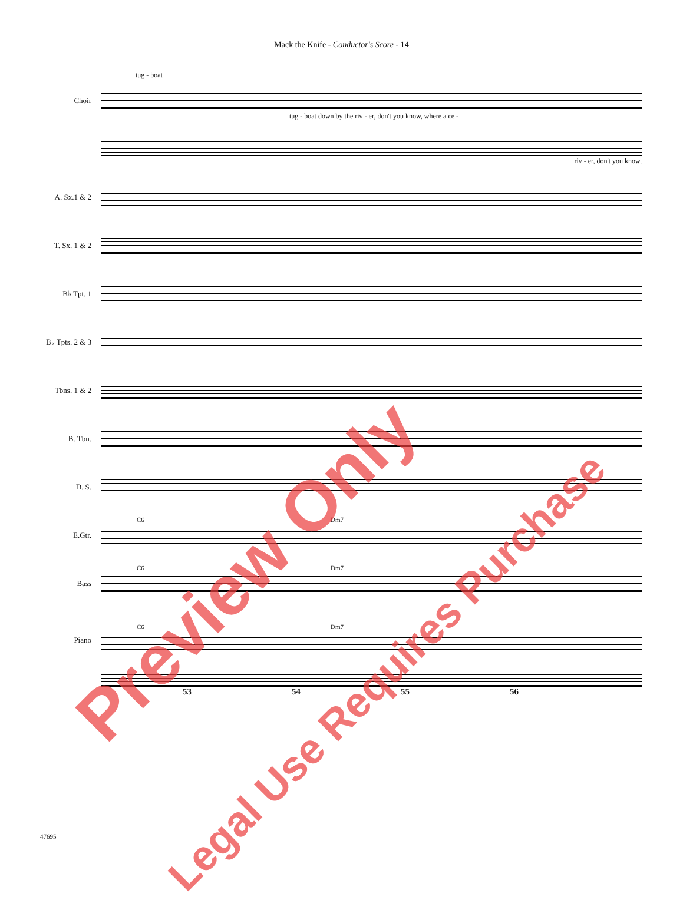Mack the Knife - Conductor's Score - 14
tug - boat
Choir
tug - boat down by the riv - er, don't you know, where a ce -
riv - er, don't you know,
A. Sx.1 & 2
T. Sx. 1 & 2
B♭ Tpt. 1
B♭ Tpts. 2 & 3
Tbns. 1 & 2
B. Tbn.
D. S.
C6 Dm7
E.Gtr.
C6 Dm7
Bass
C6 Dm7
Piano
53 54 55 56
47695
Preview Only
Legal Use Requires Purchase